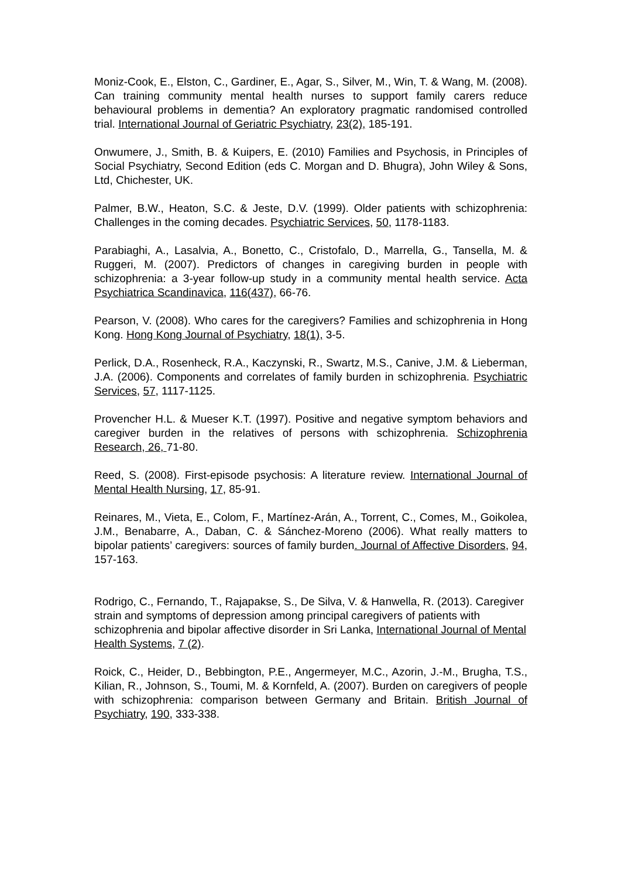Moniz-Cook, E., Elston, C., Gardiner, E., Agar, S., Silver, M., Win, T. & Wang, M. (2008). Can training community mental health nurses to support family carers reduce behavioural problems in dementia? An exploratory pragmatic randomised controlled trial. International Journal of Geriatric Psychiatry, 23(2), 185-191.
Onwumere, J., Smith, B. & Kuipers, E. (2010) Families and Psychosis, in Principles of Social Psychiatry, Second Edition (eds C. Morgan and D. Bhugra), John Wiley & Sons, Ltd, Chichester, UK.
Palmer, B.W., Heaton, S.C. & Jeste, D.V. (1999). Older patients with schizophrenia: Challenges in the coming decades. Psychiatric Services, 50, 1178-1183.
Parabiaghi, A., Lasalvia, A., Bonetto, C., Cristofalo, D., Marrella, G., Tansella, M. & Ruggeri, M. (2007). Predictors of changes in caregiving burden in people with schizophrenia: a 3-year follow-up study in a community mental health service. Acta Psychiatrica Scandinavica, 116(437), 66-76.
Pearson, V. (2008). Who cares for the caregivers? Families and schizophrenia in Hong Kong. Hong Kong Journal of Psychiatry, 18(1), 3-5.
Perlick, D.A., Rosenheck, R.A., Kaczynski, R., Swartz, M.S., Canive, J.M. & Lieberman, J.A. (2006). Components and correlates of family burden in schizophrenia. Psychiatric Services, 57, 1117-1125.
Provencher H.L. & Mueser K.T. (1997). Positive and negative symptom behaviors and caregiver burden in the relatives of persons with schizophrenia. Schizophrenia Research, 26, 71-80.
Reed, S. (2008). First-episode psychosis: A literature review. International Journal of Mental Health Nursing, 17, 85-91.
Reinares, M., Vieta, E., Colom, F., Martínez-Arán, A., Torrent, C., Comes, M., Goikolea, J.M., Benabarre, A., Daban, C. & Sánchez-Moreno (2006). What really matters to bipolar patients’ caregivers: sources of family burden. Journal of Affective Disorders, 94, 157-163.
Rodrigo, C., Fernando, T., Rajapakse, S., De Silva, V. & Hanwella, R. (2013). Caregiver strain and symptoms of depression among principal caregivers of patients with schizophrenia and bipolar affective disorder in Sri Lanka, International Journal of Mental Health Systems, 7 (2).
Roick, C., Heider, D., Bebbington, P.E., Angermeyer, M.C., Azorin, J.-M., Brugha, T.S., Kilian, R., Johnson, S., Toumi, M. & Kornfeld, A. (2007). Burden on caregivers of people with schizophrenia: comparison between Germany and Britain. British Journal of Psychiatry, 190, 333-338.